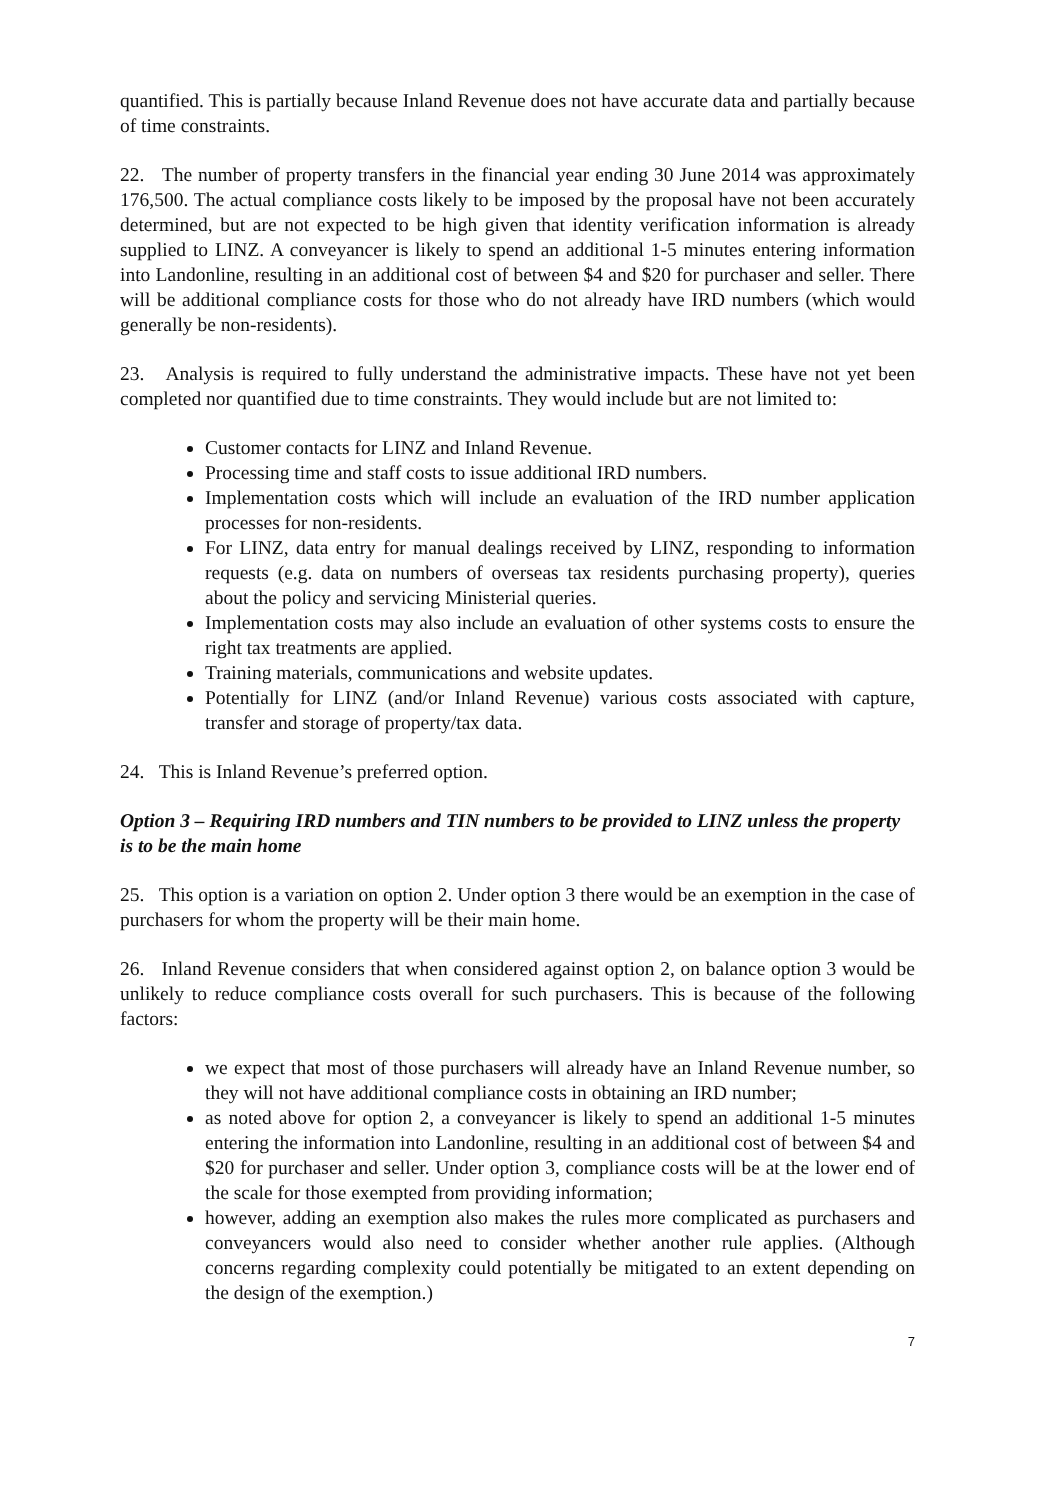quantified. This is partially because Inland Revenue does not have accurate data and partially because of time constraints.
22. The number of property transfers in the financial year ending 30 June 2014 was approximately 176,500. The actual compliance costs likely to be imposed by the proposal have not been accurately determined, but are not expected to be high given that identity verification information is already supplied to LINZ. A conveyancer is likely to spend an additional 1-5 minutes entering information into Landonline, resulting in an additional cost of between $4 and $20 for purchaser and seller. There will be additional compliance costs for those who do not already have IRD numbers (which would generally be non-residents).
23. Analysis is required to fully understand the administrative impacts. These have not yet been completed nor quantified due to time constraints. They would include but are not limited to:
Customer contacts for LINZ and Inland Revenue.
Processing time and staff costs to issue additional IRD numbers.
Implementation costs which will include an evaluation of the IRD number application processes for non-residents.
For LINZ, data entry for manual dealings received by LINZ, responding to information requests (e.g. data on numbers of overseas tax residents purchasing property), queries about the policy and servicing Ministerial queries.
Implementation costs may also include an evaluation of other systems costs to ensure the right tax treatments are applied.
Training materials, communications and website updates.
Potentially for LINZ (and/or Inland Revenue) various costs associated with capture, transfer and storage of property/tax data.
24. This is Inland Revenue’s preferred option.
Option 3 – Requiring IRD numbers and TIN numbers to be provided to LINZ unless the property is to be the main home
25. This option is a variation on option 2. Under option 3 there would be an exemption in the case of purchasers for whom the property will be their main home.
26. Inland Revenue considers that when considered against option 2, on balance option 3 would be unlikely to reduce compliance costs overall for such purchasers. This is because of the following factors:
we expect that most of those purchasers will already have an Inland Revenue number, so they will not have additional compliance costs in obtaining an IRD number;
as noted above for option 2, a conveyancer is likely to spend an additional 1-5 minutes entering the information into Landonline, resulting in an additional cost of between $4 and $20 for purchaser and seller. Under option 3, compliance costs will be at the lower end of the scale for those exempted from providing information;
however, adding an exemption also makes the rules more complicated as purchasers and conveyancers would also need to consider whether another rule applies. (Although concerns regarding complexity could potentially be mitigated to an extent depending on the design of the exemption.)
7